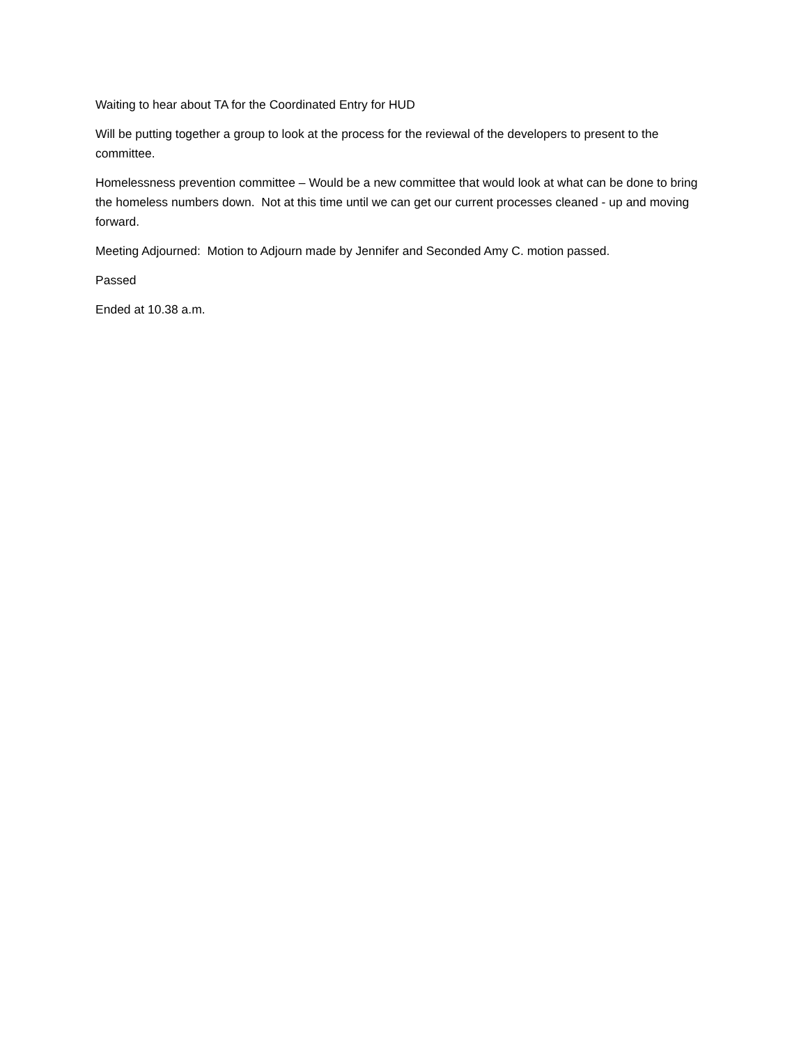Waiting to hear about TA for the Coordinated Entry for HUD
Will be putting together a group to look at the process for the reviewal of the developers to present to the committee.
Homelessness prevention committee – Would be a new committee that would look at what can be done to bring the homeless numbers down. Not at this time until we can get our current processes cleaned - up and moving forward.
Meeting Adjourned: Motion to Adjourn made by Jennifer and Seconded Amy C. motion passed.
Passed
Ended at 10.38 a.m.